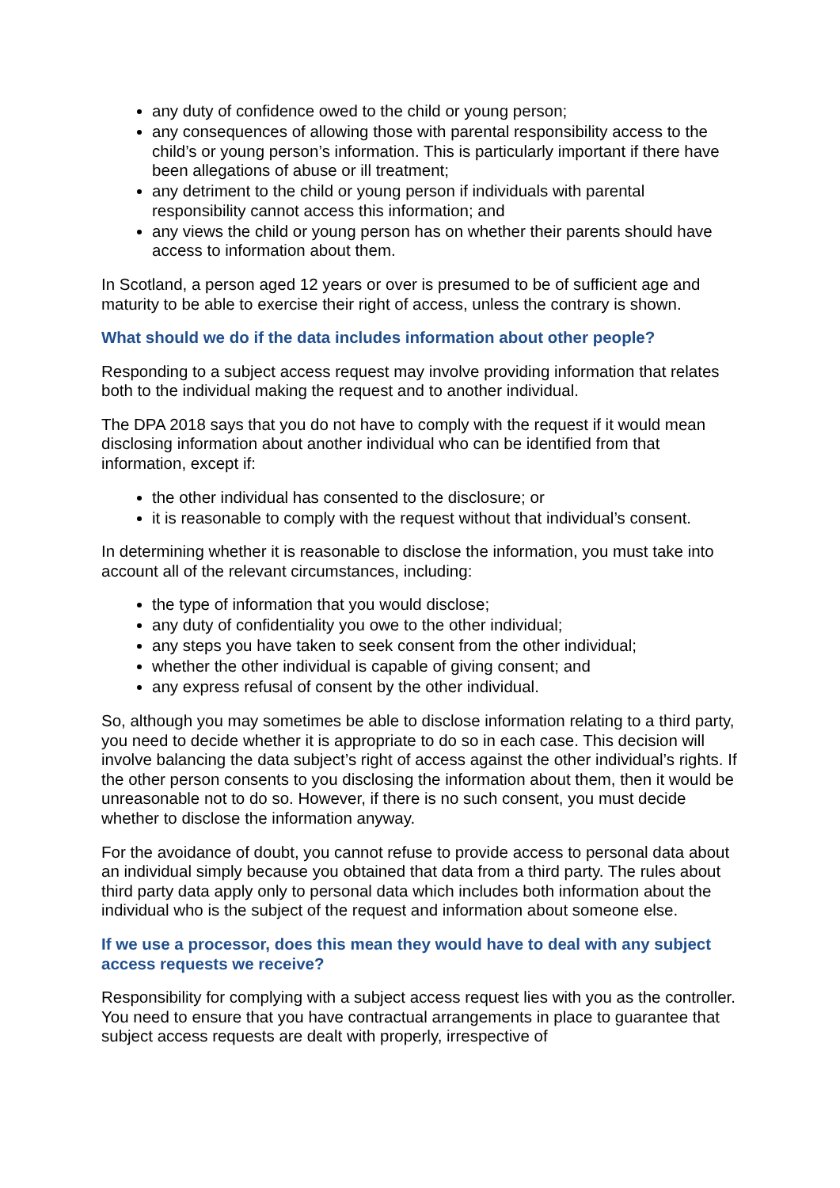any duty of confidence owed to the child or young person;
any consequences of allowing those with parental responsibility access to the child’s or young person’s information. This is particularly important if there have been allegations of abuse or ill treatment;
any detriment to the child or young person if individuals with parental responsibility cannot access this information; and
any views the child or young person has on whether their parents should have access to information about them.
In Scotland, a person aged 12 years or over is presumed to be of sufficient age and maturity to be able to exercise their right of access, unless the contrary is shown.
What should we do if the data includes information about other people?
Responding to a subject access request may involve providing information that relates both to the individual making the request and to another individual.
The DPA 2018 says that you do not have to comply with the request if it would mean disclosing information about another individual who can be identified from that information, except if:
the other individual has consented to the disclosure; or
it is reasonable to comply with the request without that individual’s consent.
In determining whether it is reasonable to disclose the information, you must take into account all of the relevant circumstances, including:
the type of information that you would disclose;
any duty of confidentiality you owe to the other individual;
any steps you have taken to seek consent from the other individual;
whether the other individual is capable of giving consent; and
any express refusal of consent by the other individual.
So, although you may sometimes be able to disclose information relating to a third party, you need to decide whether it is appropriate to do so in each case. This decision will involve balancing the data subject’s right of access against the other individual’s rights. If the other person consents to you disclosing the information about them, then it would be unreasonable not to do so. However, if there is no such consent, you must decide whether to disclose the information anyway.
For the avoidance of doubt, you cannot refuse to provide access to personal data about an individual simply because you obtained that data from a third party. The rules about third party data apply only to personal data which includes both information about the individual who is the subject of the request and information about someone else.
If we use a processor, does this mean they would have to deal with any subject access requests we receive?
Responsibility for complying with a subject access request lies with you as the controller. You need to ensure that you have contractual arrangements in place to guarantee that subject access requests are dealt with properly, irrespective of